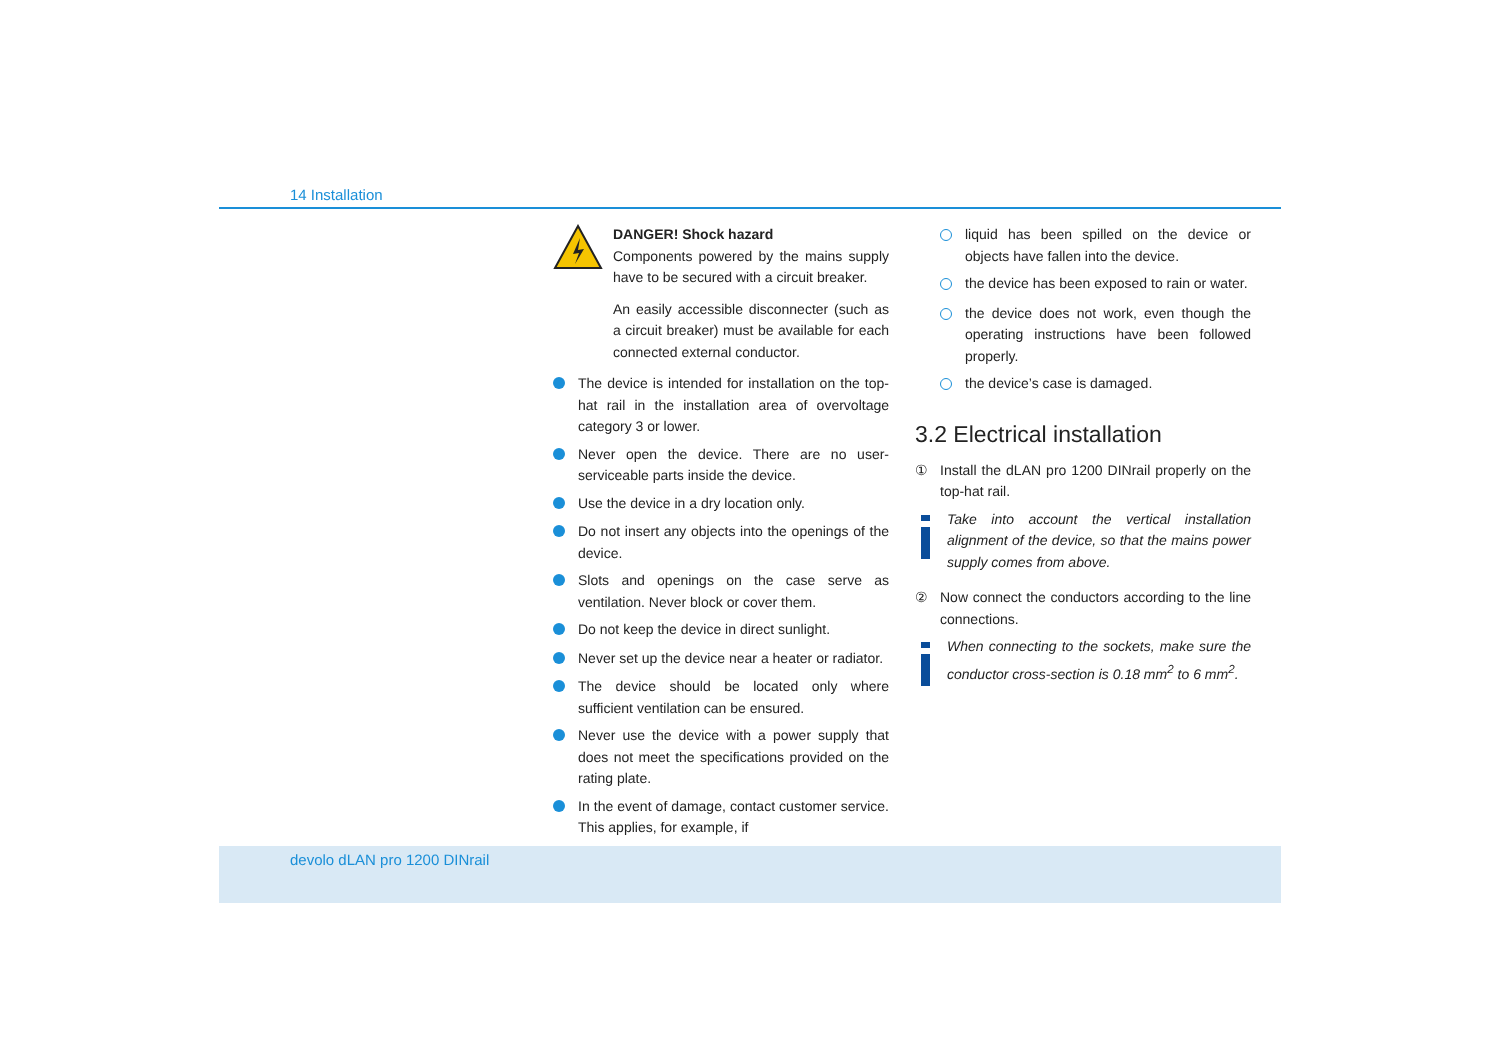14 Installation
DANGER! Shock hazard
Components powered by the mains supply have to be secured with a circuit breaker.
An easily accessible disconnecter (such as a circuit breaker) must be available for each connected external conductor.
The device is intended for installation on the top-hat rail in the installation area of overvoltage category 3 or lower.
Never open the device. There are no user-serviceable parts inside the device.
Use the device in a dry location only.
Do not insert any objects into the openings of the device.
Slots and openings on the case serve as ventilation. Never block or cover them.
Do not keep the device in direct sunlight.
Never set up the device near a heater or radiator.
The device should be located only where sufficient ventilation can be ensured.
Never use the device with a power supply that does not meet the specifications provided on the rating plate.
In the event of damage, contact customer service. This applies, for example, if
liquid has been spilled on the device or objects have fallen into the device.
the device has been exposed to rain or water.
the device does not work, even though the operating instructions have been followed properly.
the device’s case is damaged.
3.2 Electrical installation
① Install the dLAN pro 1200 DINrail properly on the top-hat rail.
Take into account the vertical installation alignment of the device, so that the mains power supply comes from above.
② Now connect the conductors according to the line connections.
When connecting to the sockets, make sure the conductor cross-section is 0.18 mm<sup>2</sup> to 6 mm<sup>2</sup>.
devolo dLAN pro 1200 DINrail